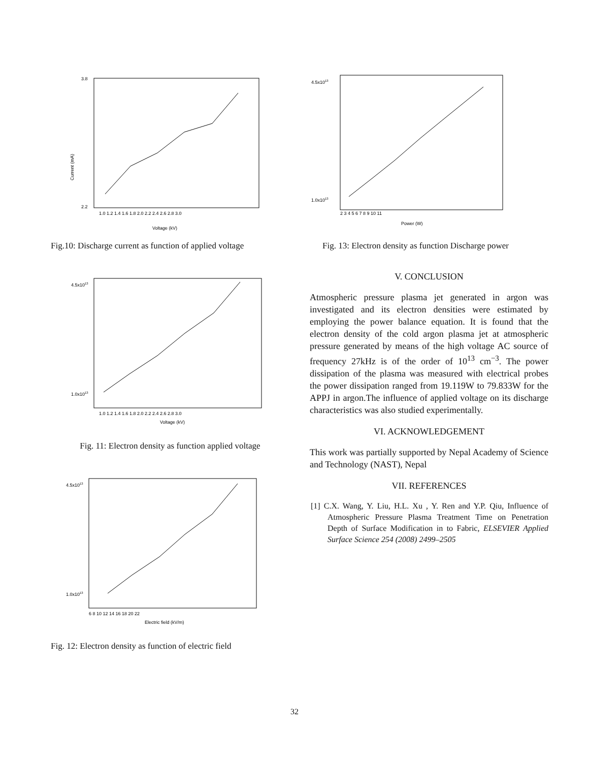3.8
2.2
Current (mA)
1.0 1.2 1.4 1.6 1.8 2.0 2.2 2.4 2.6 2.8 3.0
Voltage (kV)
Fig.10: Discharge current as function of applied voltage
4.5x1013
1.0x1013
1.0 1.2 1.4 1.6 1.8 2.0 2.2 2.4 2.6 2.8 3.0
Voltage (kV)
Fig. 11: Electron density as function applied voltage
4.5x1013
1.0x1013
6 8 10 12 14 16 18 20 22
Electric field (kV/m)
Fig. 12: Electron density as function of electric field
4.5x1013
1.0x1013
2 3 4 5 6 7 8 9 10 11
Power (W)
Fig. 13: Electron density as function Discharge power
V. CONCLUSION
Atmospheric pressure plasma jet generated in argon was investigated and its electron densities were estimated by employing the power balance equation. It is found that the electron density of the cold argon plasma jet at atmospheric pressure generated by means of the high voltage AC source of frequency 27kHz is of the order of 10<sup>13</sup> cm<sup>−3</sup>. The power dissipation of the plasma was measured with electrical probes the power dissipation ranged from 19.119W to 79.833W for the APPJ in argon.The influence of applied voltage on its discharge characteristics was also studied experimentally.
VI. ACKNOWLEDGEMENT
This work was partially supported by Nepal Academy of Science and Technology (NAST), Nepal
VII. REFERENCES
[1] C.X. Wang, Y. Liu, H.L. Xu , Y. Ren and Y.P. Qiu, Influence of Atmospheric Pressure Plasma Treatment Time on Penetration Depth of Surface Modification in to Fabric, ELSEVIER Applied Surface Science 254 (2008) 2499–2505
32